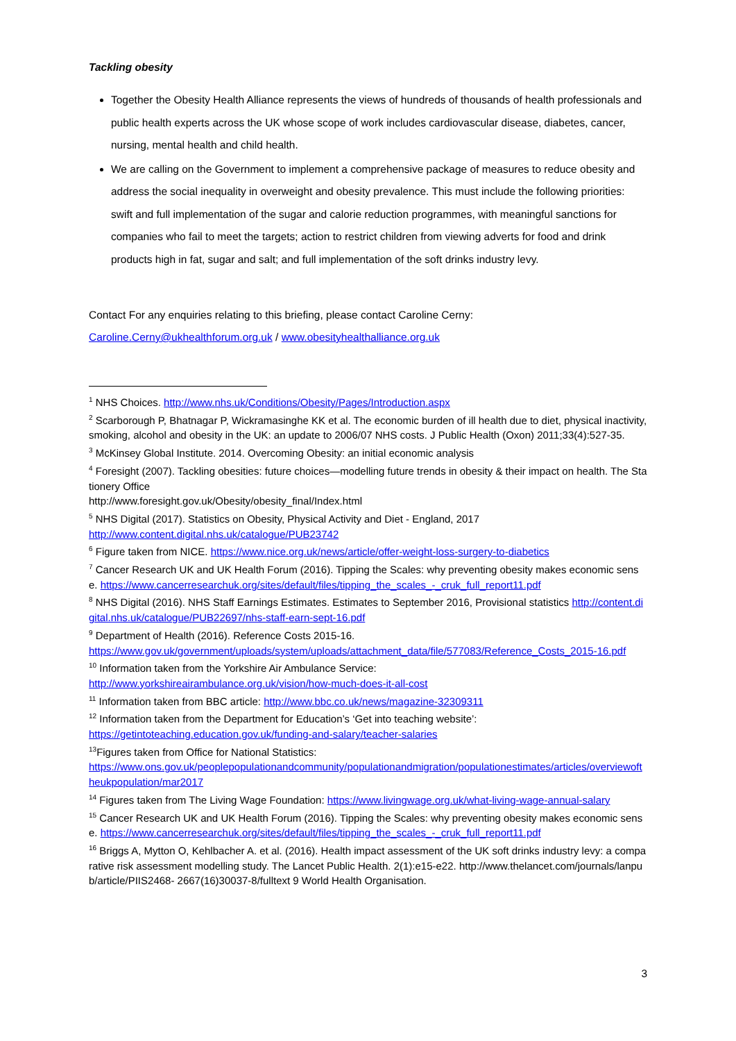Tackling obesity
Together the Obesity Health Alliance represents the views of hundreds of thousands of health professionals and public health experts across the UK whose scope of work includes cardiovascular disease, diabetes, cancer, nursing, mental health and child health.
We are calling on the Government to implement a comprehensive package of measures to reduce obesity and address the social inequality in overweight and obesity prevalence. This must include the following priorities: swift and full implementation of the sugar and calorie reduction programmes, with meaningful sanctions for companies who fail to meet the targets; action to restrict children from viewing adverts for food and drink products high in fat, sugar and salt; and full implementation of the soft drinks industry levy.
Contact For any enquiries relating to this briefing, please contact Caroline Cerny:
Caroline.Cerny@ukhealthforum.org.uk / www.obesityhealthalliance.org.uk
<sup>1</sup> NHS Choices. http://www.nhs.uk/Conditions/Obesity/Pages/Introduction.aspx
<sup>2</sup> Scarborough P, Bhatnagar P, Wickramasinghe KK et al. The economic burden of ill health due to diet, physical inactivity, smoking, alcohol and obesity in the UK: an update to 2006/07 NHS costs. J Public Health (Oxon) 2011;33(4):527-35.
<sup>3</sup> McKinsey Global Institute. 2014. Overcoming Obesity: an initial economic analysis
<sup>4</sup> Foresight (2007). Tackling obesities: future choices—modelling future trends in obesity & their impact on health. The Stationery Office
http://www.foresight.gov.uk/Obesity/obesity_final/Index.html
<sup>5</sup> NHS Digital (2017). Statistics on Obesity, Physical Activity and Diet - England, 2017
http://www.content.digital.nhs.uk/catalogue/PUB23742
<sup>6</sup> Figure taken from NICE. https://www.nice.org.uk/news/article/offer-weight-loss-surgery-to-diabetics
<sup>7</sup> Cancer Research UK and UK Health Forum (2016). Tipping the Scales: why preventing obesity makes economic sense. https://www.cancerresearchuk.org/sites/default/files/tipping_the_scales_-_cruk_full_report11.pdf
<sup>8</sup> NHS Digital (2016). NHS Staff Earnings Estimates. Estimates to September 2016, Provisional statistics http://content.digital.nhs.uk/catalogue/PUB22697/nhs-staff-earn-sept-16.pdf
<sup>9</sup> Department of Health (2016). Reference Costs 2015-16.
https://www.gov.uk/government/uploads/system/uploads/attachment_data/file/577083/Reference_Costs_2015-16.pdf
<sup>10</sup> Information taken from the Yorkshire Air Ambulance Service:
http://www.yorkshireairambulance.org.uk/vision/how-much-does-it-all-cost
<sup>11</sup> Information taken from BBC article: http://www.bbc.co.uk/news/magazine-32309311
<sup>12</sup> Information taken from the Department for Education’s ‘Get into teaching website’:
https://getintoteaching.education.gov.uk/funding-and-salary/teacher-salaries
<sup>13</sup> Figures taken from Office for National Statistics:
https://www.ons.gov.uk/peoplepopulationandcommunity/populationandmigration/populationestimates/articles/overviewoftheukpopulation/mar2017
<sup>14</sup> Figures taken from The Living Wage Foundation: https://www.livingwage.org.uk/what-living-wage-annual-salary
<sup>15</sup> Cancer Research UK and UK Health Forum (2016). Tipping the Scales: why preventing obesity makes economic sense. https://www.cancerresearchuk.org/sites/default/files/tipping_the_scales_-_cruk_full_report11.pdf
<sup>16</sup> Briggs A, Mytton O, Kehlbacher A. et al. (2016). Health impact assessment of the UK soft drinks industry levy: a comparative risk assessment modelling study. The Lancet Public Health. 2(1):e15-e22. http://www.thelancet.com/journals/lanpub/article/PIIS2468- 2667(16)30037-8/fulltext 9 World Health Organisation.
3